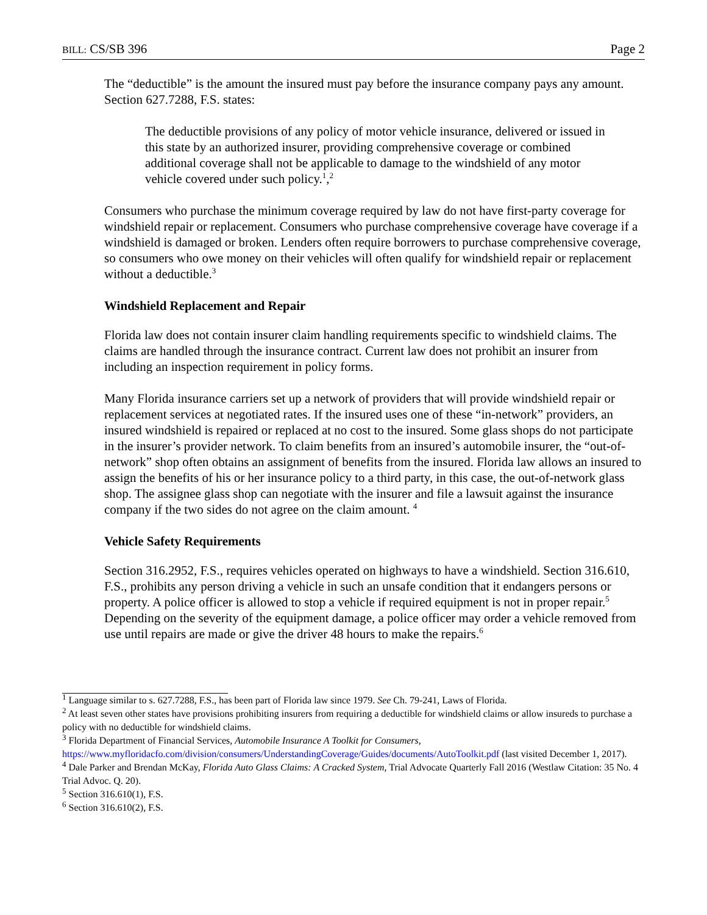BILL: CS/SB 396 Page 2
The “deductible” is the amount the insured must pay before the insurance company pays any amount. Section 627.7288, F.S. states:
The deductible provisions of any policy of motor vehicle insurance, delivered or issued in this state by an authorized insurer, providing comprehensive coverage or combined additional coverage shall not be applicable to damage to the windshield of any motor vehicle covered under such policy.<sup>1</sup>,<sup>2</sup>
Consumers who purchase the minimum coverage required by law do not have first-party coverage for windshield repair or replacement. Consumers who purchase comprehensive coverage have coverage if a windshield is damaged or broken. Lenders often require borrowers to purchase comprehensive coverage, so consumers who owe money on their vehicles will often qualify for windshield repair or replacement without a deductible.<sup>3</sup>
Windshield Replacement and Repair
Florida law does not contain insurer claim handling requirements specific to windshield claims. The claims are handled through the insurance contract. Current law does not prohibit an insurer from including an inspection requirement in policy forms.
Many Florida insurance carriers set up a network of providers that will provide windshield repair or replacement services at negotiated rates. If the insured uses one of these “in-network” providers, an insured windshield is repaired or replaced at no cost to the insured. Some glass shops do not participate in the insurer’s provider network. To claim benefits from an insured’s automobile insurer, the “out-of-network” shop often obtains an assignment of benefits from the insured. Florida law allows an insured to assign the benefits of his or her insurance policy to a third party, in this case, the out-of-network glass shop. The assignee glass shop can negotiate with the insurer and file a lawsuit against the insurance company if the two sides do not agree on the claim amount. <sup>4</sup>
Vehicle Safety Requirements
Section 316.2952, F.S., requires vehicles operated on highways to have a windshield. Section 316.610, F.S., prohibits any person driving a vehicle in such an unsafe condition that it endangers persons or property. A police officer is allowed to stop a vehicle if required equipment is not in proper repair.<sup>5</sup> Depending on the severity of the equipment damage, a police officer may order a vehicle removed from use until repairs are made or give the driver 48 hours to make the repairs.<sup>6</sup>
<sup>1</sup> Language similar to s. 627.7288, F.S., has been part of Florida law since 1979. See Ch. 79-241, Laws of Florida.
<sup>2</sup> At least seven other states have provisions prohibiting insurers from requiring a deductible for windshield claims or allow insureds to purchase a policy with no deductible for windshield claims.
<sup>3</sup> Florida Department of Financial Services, Automobile Insurance A Toolkit for Consumers, https://www.myfloridacfo.com/division/consumers/UnderstandingCoverage/Guides/documents/AutoToolkit.pdf (last visited December 1, 2017).
<sup>4</sup> Dale Parker and Brendan McKay, Florida Auto Glass Claims: A Cracked System, Trial Advocate Quarterly Fall 2016 (Westlaw Citation: 35 No. 4 Trial Advoc. Q. 20).
<sup>5</sup> Section 316.610(1), F.S.
<sup>6</sup> Section 316.610(2), F.S.